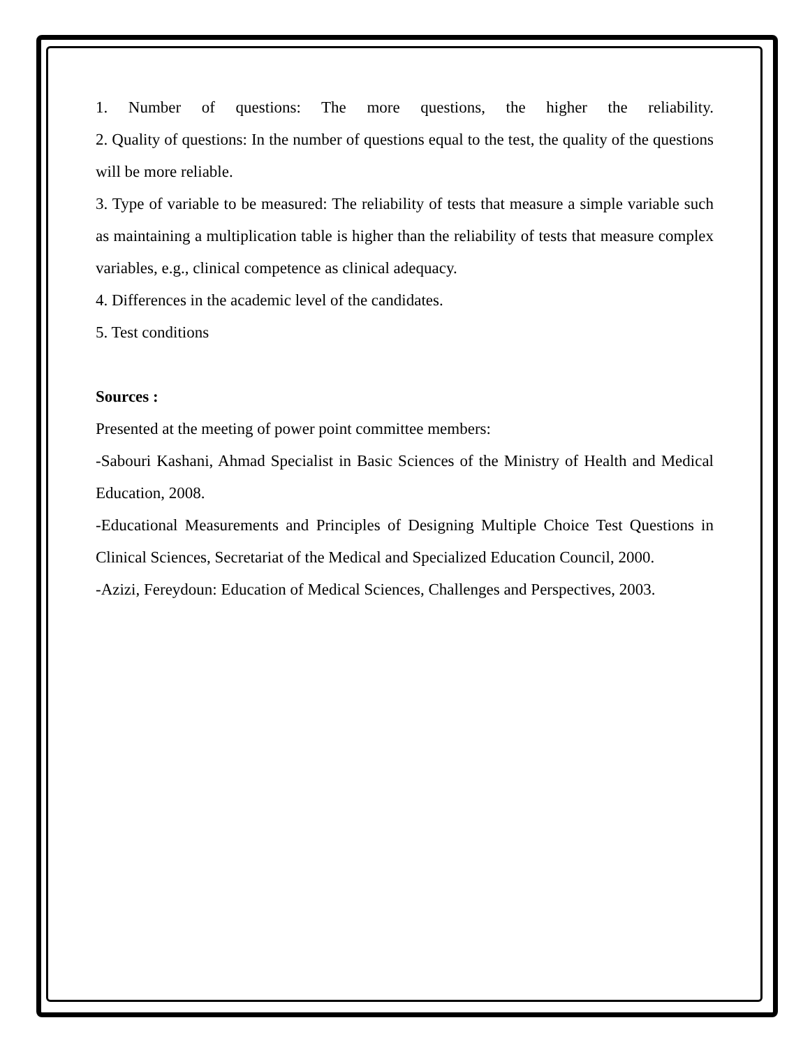1. Number of questions: The more questions, the higher the reliability.
2. Quality of questions: In the number of questions equal to the test, the quality of the questions will be more reliable.
3. Type of variable to be measured: The reliability of tests that measure a simple variable such as maintaining a multiplication table is higher than the reliability of tests that measure complex variables, e.g., clinical competence as clinical adequacy.
4. Differences in the academic level of the candidates.
5. Test conditions
Sources :
Presented at the meeting of power point committee members:
-Sabouri Kashani, Ahmad Specialist in Basic Sciences of the Ministry of Health and Medical Education, 2008.
-Educational Measurements and Principles of Designing Multiple Choice Test Questions in Clinical Sciences, Secretariat of the Medical and Specialized Education Council, 2000.
-Azizi, Fereydoun: Education of Medical Sciences, Challenges and Perspectives, 2003.